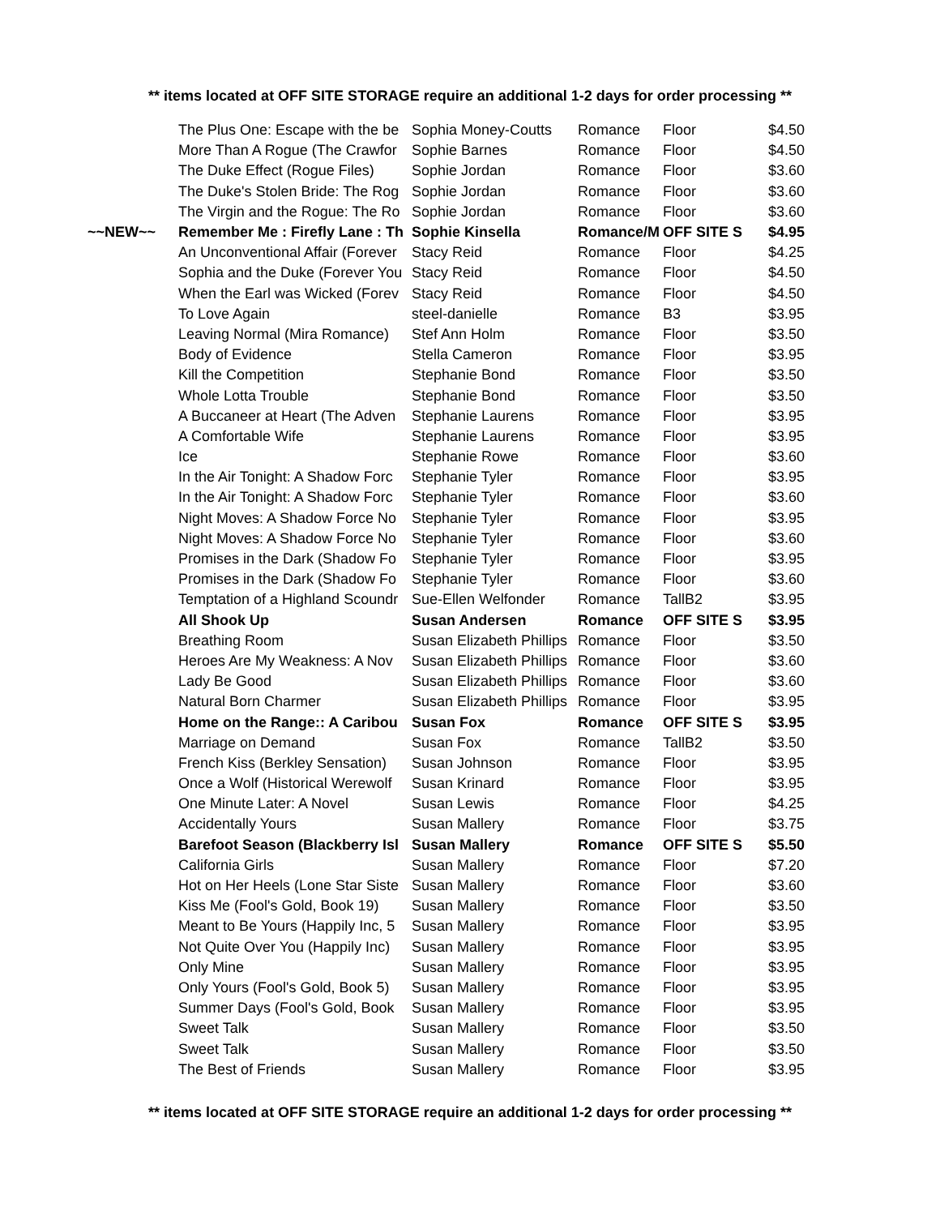** items located at OFF SITE STORAGE require an additional 1-2 days for order processing **
| | The Plus One: Escape with the be | Sophia Money-Coutts | Romance | Floor | $4.50 |
| | More Than A Rogue (The Crawfor | Sophie Barnes | Romance | Floor | $4.50 |
| | The Duke Effect (Rogue Files) | Sophie Jordan | Romance | Floor | $3.60 |
| | The Duke's Stolen Bride: The Rog | Sophie Jordan | Romance | Floor | $3.60 |
| | The Virgin and the Rogue: The Ro | Sophie Jordan | Romance | Floor | $3.60 |
| ~~NEW~~ | Remember Me : Firefly Lane : Th | Sophie Kinsella | Romance/M | OFF SITE S | $4.95 |
| | An Unconventional Affair (Forever | Stacy Reid | Romance | Floor | $4.25 |
| | Sophia and the Duke (Forever You | Stacy Reid | Romance | Floor | $4.50 |
| | When the Earl was Wicked (Forev | Stacy Reid | Romance | Floor | $4.50 |
| | To Love Again | steel-danielle | Romance | B3 | $3.95 |
| | Leaving Normal (Mira Romance) | Stef Ann Holm | Romance | Floor | $3.50 |
| | Body of Evidence | Stella Cameron | Romance | Floor | $3.95 |
| | Kill the Competition | Stephanie Bond | Romance | Floor | $3.50 |
| | Whole Lotta Trouble | Stephanie Bond | Romance | Floor | $3.50 |
| | A Buccaneer at Heart (The Adven | Stephanie Laurens | Romance | Floor | $3.95 |
| | A Comfortable Wife | Stephanie Laurens | Romance | Floor | $3.95 |
| | Ice | Stephanie Rowe | Romance | Floor | $3.60 |
| | In the Air Tonight: A Shadow Forc | Stephanie Tyler | Romance | Floor | $3.95 |
| | In the Air Tonight: A Shadow Forc | Stephanie Tyler | Romance | Floor | $3.60 |
| | Night Moves: A Shadow Force No | Stephanie Tyler | Romance | Floor | $3.95 |
| | Night Moves: A Shadow Force No | Stephanie Tyler | Romance | Floor | $3.60 |
| | Promises in the Dark (Shadow Fo | Stephanie Tyler | Romance | Floor | $3.95 |
| | Promises in the Dark (Shadow Fo | Stephanie Tyler | Romance | Floor | $3.60 |
| | Temptation of a Highland Scoundr | Sue-Ellen Welfonder | Romance | TallB2 | $3.95 |
| | All Shook Up | Susan Andersen | Romance | OFF SITE S | $3.95 |
| | Breathing Room | Susan Elizabeth Phillips | Romance | Floor | $3.50 |
| | Heroes Are My Weakness: A Nov | Susan Elizabeth Phillips | Romance | Floor | $3.60 |
| | Lady Be Good | Susan Elizabeth Phillips | Romance | Floor | $3.60 |
| | Natural Born Charmer | Susan Elizabeth Phillips | Romance | Floor | $3.95 |
| | Home on the Range:: A Caribou | Susan Fox | Romance | OFF SITE S | $3.95 |
| | Marriage on Demand | Susan Fox | Romance | TallB2 | $3.50 |
| | French Kiss (Berkley Sensation) | Susan Johnson | Romance | Floor | $3.95 |
| | Once a Wolf (Historical Werewolf | Susan Krinard | Romance | Floor | $3.95 |
| | One Minute Later: A Novel | Susan Lewis | Romance | Floor | $4.25 |
| | Accidentally Yours | Susan Mallery | Romance | Floor | $3.75 |
| | Barefoot Season (Blackberry Isl | Susan Mallery | Romance | OFF SITE S | $5.50 |
| | California Girls | Susan Mallery | Romance | Floor | $7.20 |
| | Hot on Her Heels (Lone Star Siste | Susan Mallery | Romance | Floor | $3.60 |
| | Kiss Me (Fool's Gold, Book 19) | Susan Mallery | Romance | Floor | $3.50 |
| | Meant to Be Yours (Happily Inc, 5 | Susan Mallery | Romance | Floor | $3.95 |
| | Not Quite Over You (Happily Inc) | Susan Mallery | Romance | Floor | $3.95 |
| | Only Mine | Susan Mallery | Romance | Floor | $3.95 |
| | Only Yours (Fool's Gold, Book 5) | Susan Mallery | Romance | Floor | $3.95 |
| | Summer Days (Fool's Gold, Book | Susan Mallery | Romance | Floor | $3.95 |
| | Sweet Talk | Susan Mallery | Romance | Floor | $3.50 |
| | Sweet Talk | Susan Mallery | Romance | Floor | $3.50 |
| | The Best of Friends | Susan Mallery | Romance | Floor | $3.95 |
** items located at OFF SITE STORAGE require an additional 1-2 days for order processing **